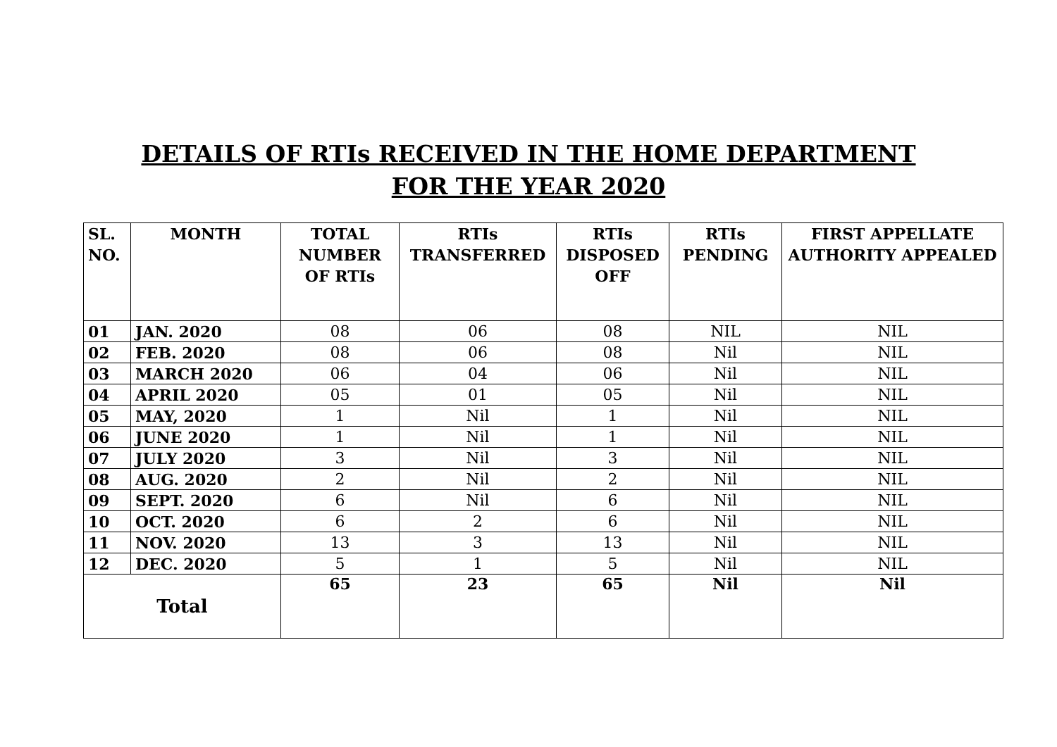DETAILS OF RTIs RECEIVED IN THE HOME DEPARTMENT
FOR THE YEAR 2020
| SL. NO. | MONTH | TOTAL NUMBER OF RTIs | RTIs TRANSFERRED | RTIs DISPOSED OFF | RTIs PENDING | FIRST APPELLATE AUTHORITY APPEALED |
| --- | --- | --- | --- | --- | --- | --- |
| 01 | JAN. 2020 | 08 | 06 | 08 | NIL | NIL |
| 02 | FEB. 2020 | 08 | 06 | 08 | Nil | NIL |
| 03 | MARCH 2020 | 06 | 04 | 06 | Nil | NIL |
| 04 | APRIL 2020 | 05 | 01 | 05 | Nil | NIL |
| 05 | MAY, 2020 | 1 | Nil | 1 | Nil | NIL |
| 06 | JUNE 2020 | 1 | Nil | 1 | Nil | NIL |
| 07 | JULY 2020 | 3 | Nil | 3 | Nil | NIL |
| 08 | AUG. 2020 | 2 | Nil | 2 | Nil | NIL |
| 09 | SEPT. 2020 | 6 | Nil | 6 | Nil | NIL |
| 10 | OCT. 2020 | 6 | 2 | 6 | Nil | NIL |
| 11 | NOV. 2020 | 13 | 3 | 13 | Nil | NIL |
| 12 | DEC. 2020 | 5 | 1 | 5 | Nil | NIL |
| Total | | 65 | 23 | 65 | Nil | Nil |